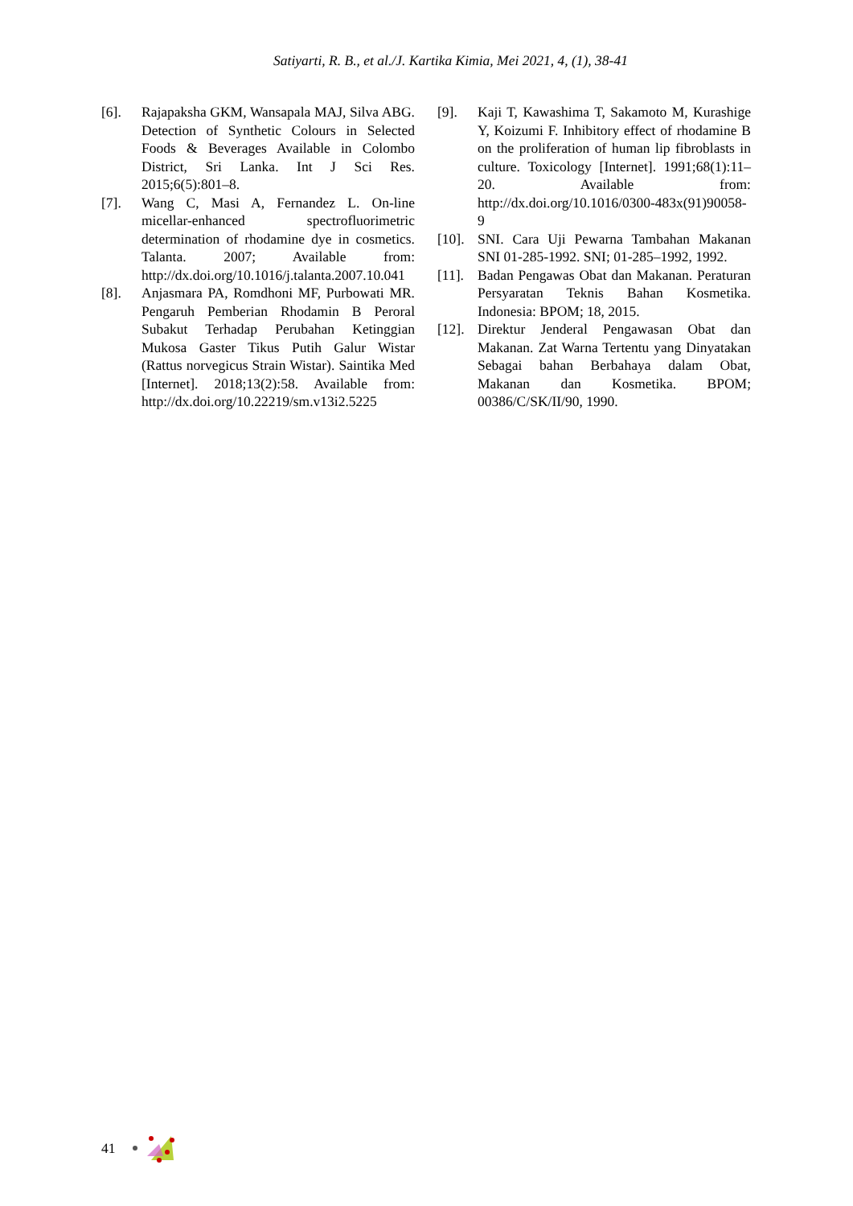Satiyarti, R. B., et al./J. Kartika Kimia, Mei 2021, 4, (1), 38-41
[6]. Rajapaksha GKM, Wansapala MAJ, Silva ABG. Detection of Synthetic Colours in Selected Foods & Beverages Available in Colombo District, Sri Lanka. Int J Sci Res. 2015;6(5):801–8.
[7]. Wang C, Masi A, Fernandez L. On-line micellar-enhanced spectrofluorimetric determination of rhodamine dye in cosmetics. Talanta. 2007; Available from: http://dx.doi.org/10.1016/j.talanta.2007.10.041
[8]. Anjasmara PA, Romdhoni MF, Purbowati MR. Pengaruh Pemberian Rhodamin B Peroral Subakut Terhadap Perubahan Ketinggian Mukosa Gaster Tikus Putih Galur Wistar (Rattus norvegicus Strain Wistar). Saintika Med [Internet]. 2018;13(2):58. Available from: http://dx.doi.org/10.22219/sm.v13i2.5225
[9]. Kaji T, Kawashima T, Sakamoto M, Kurashige Y, Koizumi F. Inhibitory effect of rhodamine B on the proliferation of human lip fibroblasts in culture. Toxicology [Internet]. 1991;68(1):11–20. Available from: http://dx.doi.org/10.1016/0300-483x(91)90058-9
[10].
SNI. Cara Uji Pewarna Tambahan Makanan SNI 01-285-1992. SNI; 01-285–1992, 1992.
[11].
Badan Pengawas Obat dan Makanan. Peraturan Persyaratan Teknis Bahan Kosmetika. Indonesia: BPOM; 18, 2015.
[12].
Direktur Jenderal Pengawasan Obat dan Makanan. Zat Warna Tertentu yang Dinyatakan Sebagai bahan Berbahaya dalam Obat, Makanan dan Kosmetika. BPOM; 00386/C/SK/II/90, 1990.
41